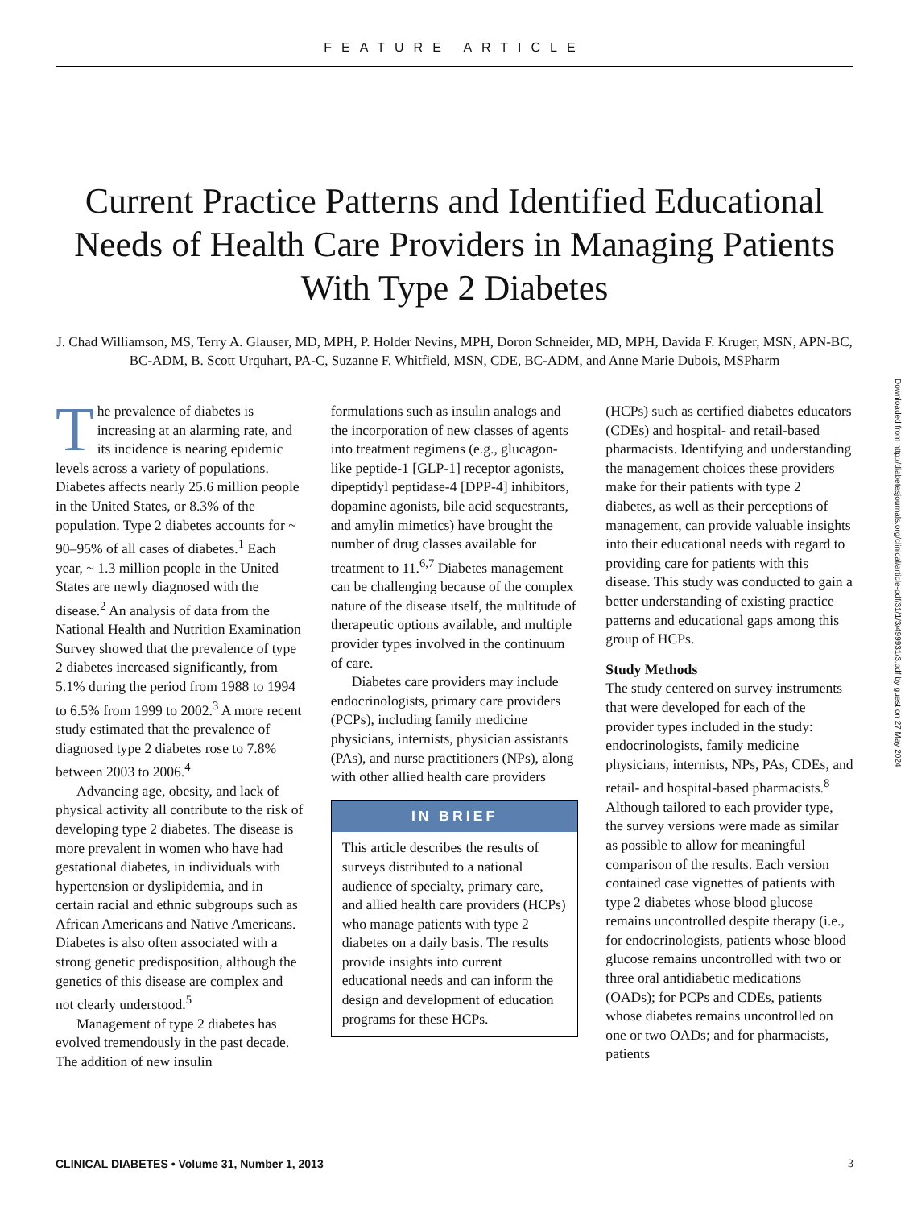FEATURE ARTICLE
Current Practice Patterns and Identified Educational Needs of Health Care Providers in Managing Patients With Type 2 Diabetes
J. Chad Williamson, MS, Terry A. Glauser, MD, MPH, P. Holder Nevins, MPH, Doron Schneider, MD, MPH, Davida F. Kruger, MSN, APN-BC, BC-ADM, B. Scott Urquhart, PA-C, Suzanne F. Whitfield, MSN, CDE, BC-ADM, and Anne Marie Dubois, MSPharm
The prevalence of diabetes is increasing at an alarming rate, and its incidence is nearing epidemic levels across a variety of populations. Diabetes affects nearly 25.6 million people in the United States, or 8.3% of the population. Type 2 diabetes accounts for ~ 90–95% of all cases of diabetes.<sup>1</sup> Each year, ~ 1.3 million people in the United States are newly diagnosed with the disease.<sup>2</sup> An analysis of data from the National Health and Nutrition Examination Survey showed that the prevalence of type 2 diabetes increased significantly, from 5.1% during the period from 1988 to 1994 to 6.5% from 1999 to 2002.<sup>3</sup> A more recent study estimated that the prevalence of diagnosed type 2 diabetes rose to 7.8% between 2003 to 2006.<sup>4</sup>
Advancing age, obesity, and lack of physical activity all contribute to the risk of developing type 2 diabetes. The disease is more prevalent in women who have had gestational diabetes, in individuals with hypertension or dyslipidemia, and in certain racial and ethnic subgroups such as African Americans and Native Americans. Diabetes is also often associated with a strong genetic predisposition, although the genetics of this disease are complex and not clearly understood.<sup>5</sup>
Management of type 2 diabetes has evolved tremendously in the past decade. The addition of new insulin
formulations such as insulin analogs and the incorporation of new classes of agents into treatment regimens (e.g., glucagon-like peptide-1 [GLP-1] receptor agonists, dipeptidyl peptidase-4 [DPP-4] inhibitors, dopamine agonists, bile acid sequestrants, and amylin mimetics) have brought the number of drug classes available for treatment to 11.<sup>6,7</sup> Diabetes management can be challenging because of the complex nature of the disease itself, the multitude of therapeutic options available, and multiple provider types involved in the continuum of care.
Diabetes care providers may include endocrinologists, primary care providers (PCPs), including family medicine physicians, internists, physician assistants (PAs), and nurse practitioners (NPs), along with other allied health care providers
IN BRIEF
This article describes the results of surveys distributed to a national audience of specialty, primary care, and allied health care providers (HCPs) who manage patients with type 2 diabetes on a daily basis. The results provide insights into current educational needs and can inform the design and development of education programs for these HCPs.
(HCPs) such as certified diabetes educators (CDEs) and hospital- and retail-based pharmacists. Identifying and understanding the management choices these providers make for their patients with type 2 diabetes, as well as their perceptions of management, can provide valuable insights into their educational needs with regard to providing care for patients with this disease. This study was conducted to gain a better understanding of existing practice patterns and educational gaps among this group of HCPs.
Study Methods
The study centered on survey instruments that were developed for each of the provider types included in the study: endocrinologists, family medicine physicians, internists, NPs, PAs, CDEs, and retail- and hospital-based pharmacists.<sup>8</sup> Although tailored to each provider type, the survey versions were made as similar as possible to allow for meaningful comparison of the results. Each version contained case vignettes of patients with type 2 diabetes whose blood glucose remains uncontrolled despite therapy (i.e., for endocrinologists, patients whose blood glucose remains uncontrolled with two or three oral antidiabetic medications (OADs); for PCPs and CDEs, patients whose diabetes remains uncontrolled on one or two OADs; and for pharmacists, patients
Downloaded from http://diabetesjournals.org/clinical/article-pdf/31/1/3/499931/3.pdf by guest on 27 May 2024
CLINICAL DIABETES • Volume 31, Number 1, 2013 3